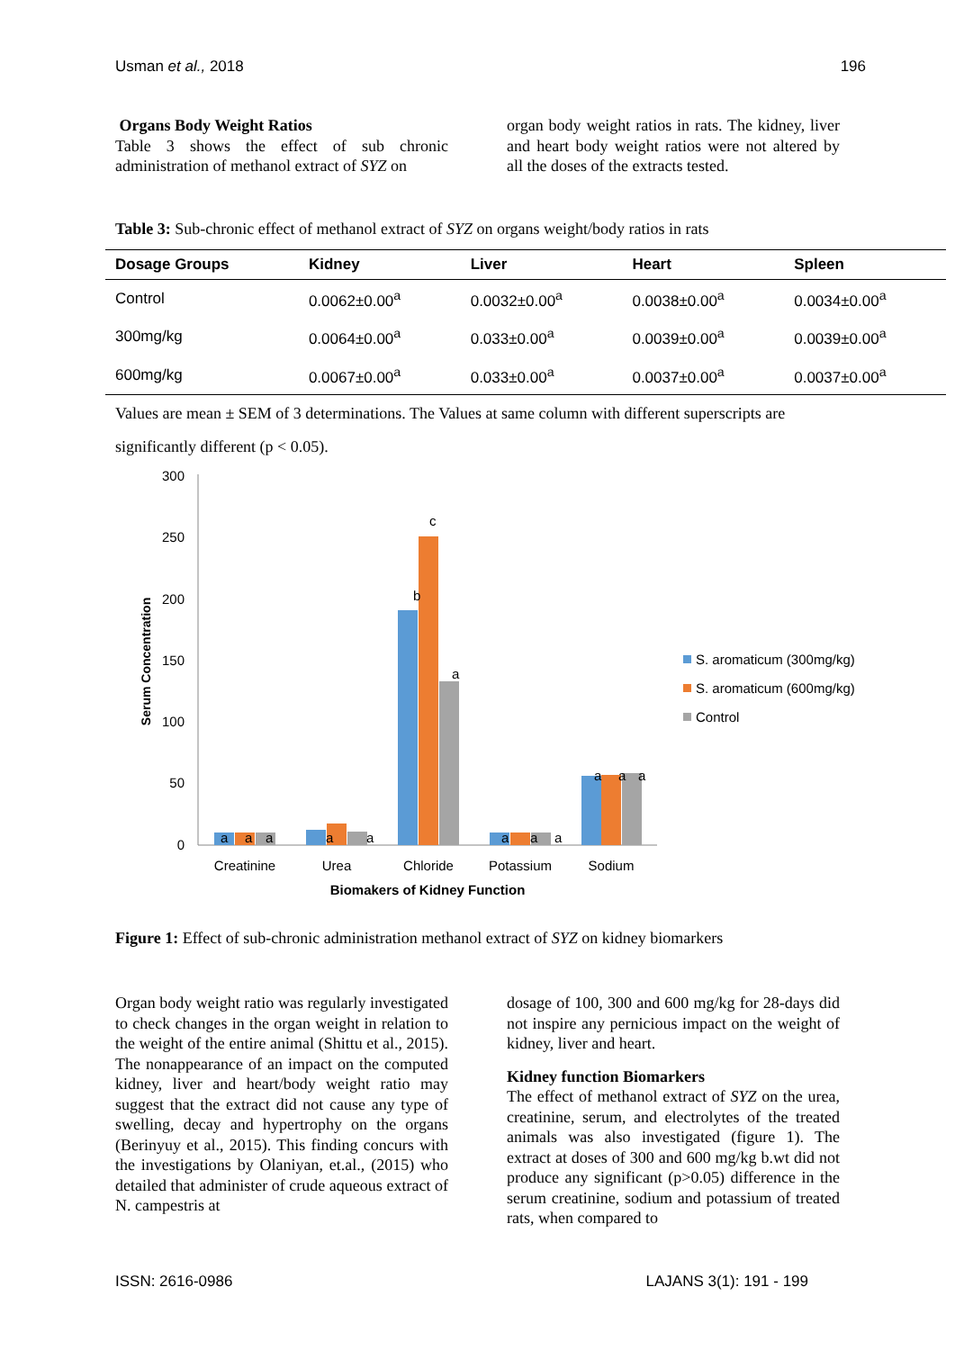Usman et al., 2018 196
Organs Body Weight Ratios
Table 3 shows the effect of sub chronic administration of methanol extract of SYZ on
organ body weight ratios in rats. The kidney, liver and heart body weight ratios were not altered by all the doses of the extracts tested.
Table 3: Sub-chronic effect of methanol extract of SYZ on organs weight/body ratios in rats
| Dosage Groups | Kidney | Liver | Heart | Spleen |
| --- | --- | --- | --- | --- |
| Control | 0.0062±0.00<sup>a</sup> | 0.0032±0.00<sup>a</sup> | 0.0038±0.00<sup>a</sup> | 0.0034±0.00<sup>a</sup> |
| 300mg/kg | 0.0064±0.00<sup>a</sup> | 0.033±0.00<sup>a</sup> | 0.0039±0.00<sup>a</sup> | 0.0039±0.00<sup>a</sup> |
| 600mg/kg | 0.0067±0.00<sup>a</sup> | 0.033±0.00<sup>a</sup> | 0.0037±0.00<sup>a</sup> | 0.0037±0.00<sup>a</sup> |
Values are mean ± SEM of 3 determinations. The Values at same column with different superscripts are significantly different (p < 0.05).
300
250
200
150
100
50
0
Serum Concentration
a
a
a
a
a
b
c
a
a
a
a
a
a
a
Creatinine
Urea
Chloride
Potassium
Sodium
Biomakers of Kidney Function
S. aromaticum (300mg/kg)
S. aromaticum (600mg/kg)
Control
Figure 1: Effect of sub-chronic administration methanol extract of SYZ on kidney biomarkers
Organ body weight ratio was regularly investigated to check changes in the organ weight in relation to the weight of the entire animal (Shittu et al., 2015). The nonappearance of an impact on the computed kidney, liver and heart/body weight ratio may suggest that the extract did not cause any type of swelling, decay and hypertrophy on the organs (Berinyuy et al., 2015). This finding concurs with the investigations by Olaniyan, et.al., (2015) who detailed that administer of crude aqueous extract of N. campestris at
dosage of 100, 300 and 600 mg/kg for 28-days did not inspire any pernicious impact on the weight of kidney, liver and heart.
Kidney function Biomarkers
The effect of methanol extract of SYZ on the urea, creatinine, serum, and electrolytes of the treated animals was also investigated (figure 1). The extract at doses of 300 and 600 mg/kg b.wt did not produce any significant (p>0.05) difference in the serum creatinine, sodium and potassium of treated rats, when compared to
ISSN: 2616-0986 LAJANS 3(1): 191 - 199